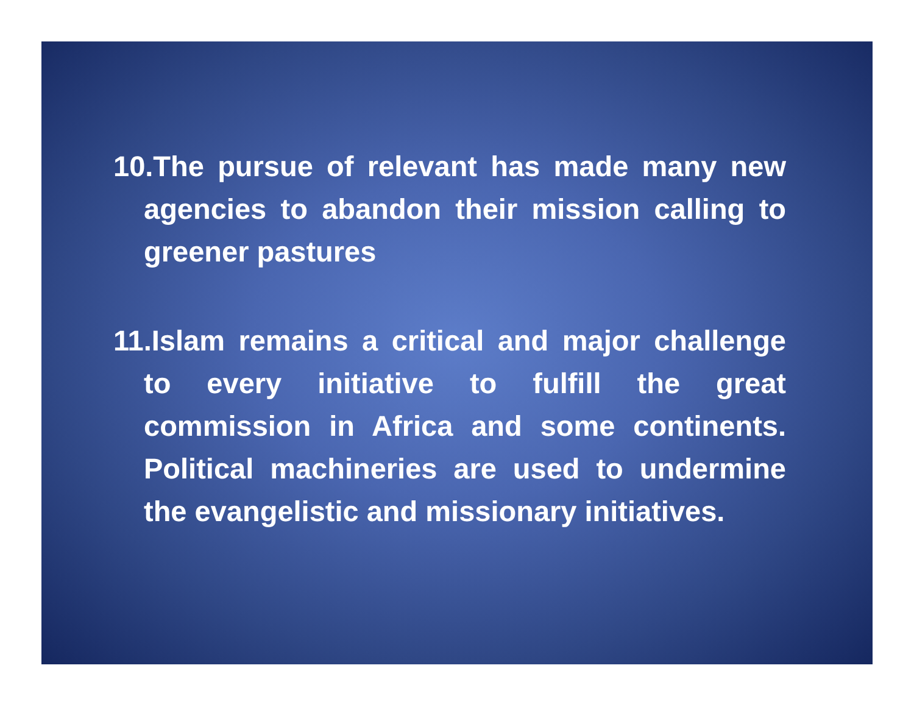10.The pursue of relevant has made many new agencies to abandon their mission calling to greener pastures
11.Islam remains a critical and major challenge to every initiative to fulfill the great commission in Africa and some continents. Political machineries are used to undermine the evangelistic and missionary initiatives.